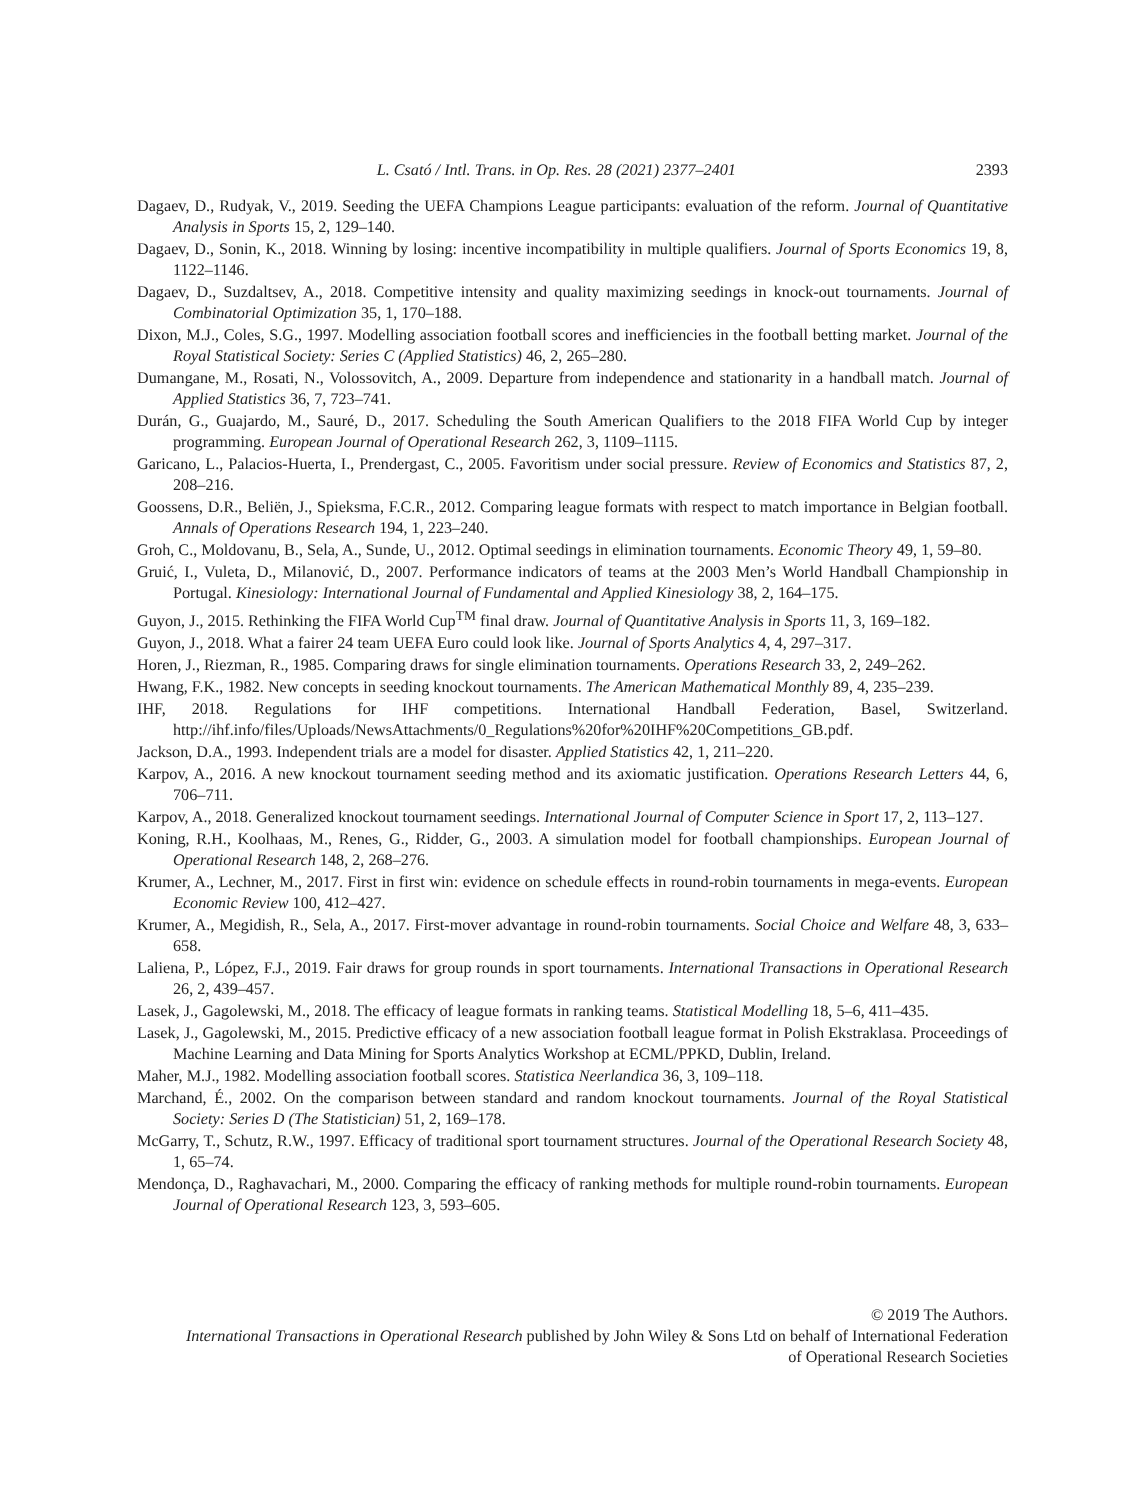L. Csató / Intl. Trans. in Op. Res. 28 (2021) 2377–2401 2393
Dagaev, D., Rudyak, V., 2019. Seeding the UEFA Champions League participants: evaluation of the reform. Journal of Quantitative Analysis in Sports 15, 2, 129–140.
Dagaev, D., Sonin, K., 2018. Winning by losing: incentive incompatibility in multiple qualifiers. Journal of Sports Economics 19, 8, 1122–1146.
Dagaev, D., Suzdaltsev, A., 2018. Competitive intensity and quality maximizing seedings in knock-out tournaments. Journal of Combinatorial Optimization 35, 1, 170–188.
Dixon, M.J., Coles, S.G., 1997. Modelling association football scores and inefficiencies in the football betting market. Journal of the Royal Statistical Society: Series C (Applied Statistics) 46, 2, 265–280.
Dumangane, M., Rosati, N., Volossovitch, A., 2009. Departure from independence and stationarity in a handball match. Journal of Applied Statistics 36, 7, 723–741.
Durán, G., Guajardo, M., Sauré, D., 2017. Scheduling the South American Qualifiers to the 2018 FIFA World Cup by integer programming. European Journal of Operational Research 262, 3, 1109–1115.
Garicano, L., Palacios-Huerta, I., Prendergast, C., 2005. Favoritism under social pressure. Review of Economics and Statistics 87, 2, 208–216.
Goossens, D.R., Beliën, J., Spieksma, F.C.R., 2012. Comparing league formats with respect to match importance in Belgian football. Annals of Operations Research 194, 1, 223–240.
Groh, C., Moldovanu, B., Sela, A., Sunde, U., 2012. Optimal seedings in elimination tournaments. Economic Theory 49, 1, 59–80.
Gruić, I., Vuleta, D., Milanović, D., 2007. Performance indicators of teams at the 2003 Men’s World Handball Championship in Portugal. Kinesiology: International Journal of Fundamental and Applied Kinesiology 38, 2, 164–175.
Guyon, J., 2015. Rethinking the FIFA World Cup<sup>TM</sup> final draw. Journal of Quantitative Analysis in Sports 11, 3, 169–182.
Guyon, J., 2018. What a fairer 24 team UEFA Euro could look like. Journal of Sports Analytics 4, 4, 297–317.
Horen, J., Riezman, R., 1985. Comparing draws for single elimination tournaments. Operations Research 33, 2, 249–262.
Hwang, F.K., 1982. New concepts in seeding knockout tournaments. The American Mathematical Monthly 89, 4, 235–239.
IHF, 2018. Regulations for IHF competitions. International Handball Federation, Basel, Switzerland. http://ihf.info/files/Uploads/NewsAttachments/0_Regulations%20for%20IHF%20Competitions_GB.pdf.
Jackson, D.A., 1993. Independent trials are a model for disaster. Applied Statistics 42, 1, 211–220.
Karpov, A., 2016. A new knockout tournament seeding method and its axiomatic justification. Operations Research Letters 44, 6, 706–711.
Karpov, A., 2018. Generalized knockout tournament seedings. International Journal of Computer Science in Sport 17, 2, 113–127.
Koning, R.H., Koolhaas, M., Renes, G., Ridder, G., 2003. A simulation model for football championships. European Journal of Operational Research 148, 2, 268–276.
Krumer, A., Lechner, M., 2017. First in first win: evidence on schedule effects in round-robin tournaments in mega-events. European Economic Review 100, 412–427.
Krumer, A., Megidish, R., Sela, A., 2017. First-mover advantage in round-robin tournaments. Social Choice and Welfare 48, 3, 633–658.
Laliena, P., López, F.J., 2019. Fair draws for group rounds in sport tournaments. International Transactions in Operational Research 26, 2, 439–457.
Lasek, J., Gagolewski, M., 2018. The efficacy of league formats in ranking teams. Statistical Modelling 18, 5–6, 411–435.
Lasek, J., Gagolewski, M., 2015. Predictive efficacy of a new association football league format in Polish Ekstraklasa. Proceedings of Machine Learning and Data Mining for Sports Analytics Workshop at ECML/PPKD, Dublin, Ireland.
Maher, M.J., 1982. Modelling association football scores. Statistica Neerlandica 36, 3, 109–118.
Marchand, É., 2002. On the comparison between standard and random knockout tournaments. Journal of the Royal Statistical Society: Series D (The Statistician) 51, 2, 169–178.
McGarry, T., Schutz, R.W., 1997. Efficacy of traditional sport tournament structures. Journal of the Operational Research Society 48, 1, 65–74.
Mendonça, D., Raghavachari, M., 2000. Comparing the efficacy of ranking methods for multiple round-robin tournaments. European Journal of Operational Research 123, 3, 593–605.
© 2019 The Authors.
International Transactions in Operational Research published by John Wiley & Sons Ltd on behalf of International Federation
of Operational Research Societies